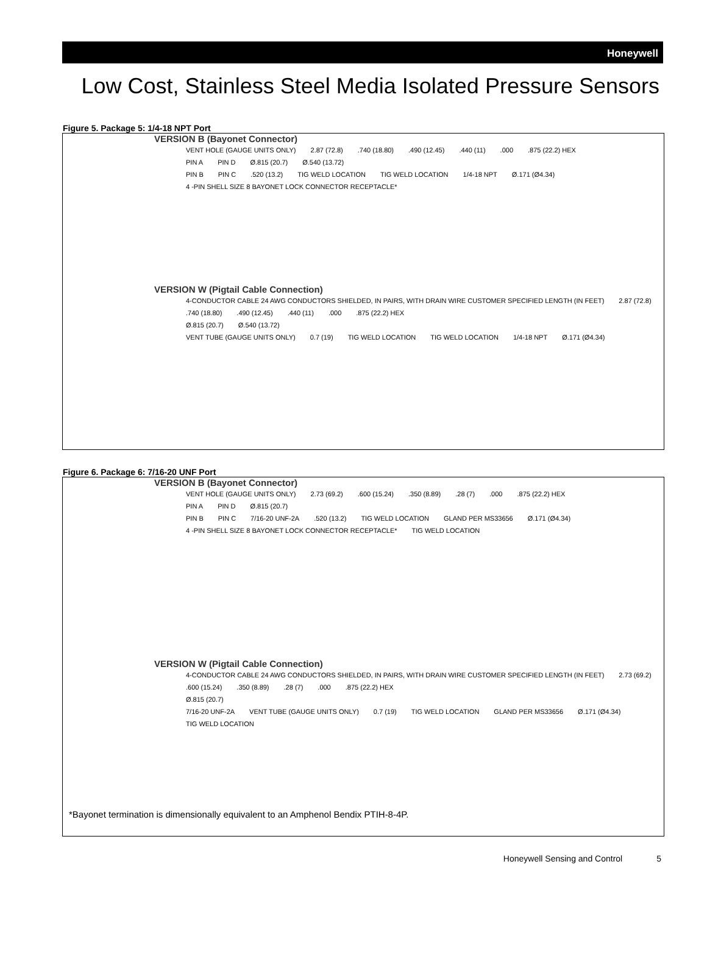Honeywell
Low Cost, Stainless Steel Media Isolated Pressure Sensors
Figure 5. Package 5: 1/4-18 NPT Port
VERSION B (Bayonet Connector)
VENT HOLE (GAUGE UNITS ONLY) 2.87 (72.8).740 (18.80).490 (12.45).440 (11).000.875 (22.2) HEX
PIN A PIN D Ø.815 (20.7) Ø.540 (13.72)
PIN B PIN C.520 (13.2) TIG WELD LOCATION TIG WELD LOCATION 1/4-18 NPT Ø.171 (Ø4.34)
4 -PIN SHELL SIZE 8 BAYONET LOCK CONNECTOR RECEPTACLE*
VERSION W (Pigtail Cable Connection)
4-CONDUCTOR CABLE 24 AWG CONDUCTORS SHIELDED, IN PAIRS, WITH DRAIN WIRE CUSTOMER SPECIFIED LENGTH (IN FEET) 2.87 (72.8).740 (18.80).490 (12.45).440 (11).000.875 (22.2) HEX
Ø.815 (20.7) Ø.540 (13.72)
VENT TUBE (GAUGE UNITS ONLY) 0.7 (19) TIG WELD LOCATION TIG WELD LOCATION 1/4-18 NPT Ø.171 (Ø4.34)
Figure 6. Package 6: 7/16-20 UNF Port
VERSION B (Bayonet Connector)
VENT HOLE (GAUGE UNITS ONLY) 2.73 (69.2).600 (15.24).350 (8.89).28 (7).000.875 (22.2) HEX
PIN A PIN D Ø.815 (20.7)
PIN B PIN C 7/16-20 UNF-2A.520 (13.2) TIG WELD LOCATION GLAND PER MS33656 Ø.171 (Ø4.34)
4 -PIN SHELL SIZE 8 BAYONET LOCK CONNECTOR RECEPTACLE* TIG WELD LOCATION
VERSION W (Pigtail Cable Connection)
4-CONDUCTOR CABLE 24 AWG CONDUCTORS SHIELDED, IN PAIRS, WITH DRAIN WIRE CUSTOMER SPECIFIED LENGTH (IN FEET) 2.73 (69.2).600 (15.24).350 (8.89).28 (7).000.875 (22.2) HEX
Ø.815 (20.7)
7/16-20 UNF-2A VENT TUBE (GAUGE UNITS ONLY) 0.7 (19) TIG WELD LOCATION GLAND PER MS33656 Ø.171 (Ø4.34)
TIG WELD LOCATION
*Bayonet termination is dimensionally equivalent to an Amphenol Bendix PTIH-8-4P.
Honeywell Sensing and Control 5